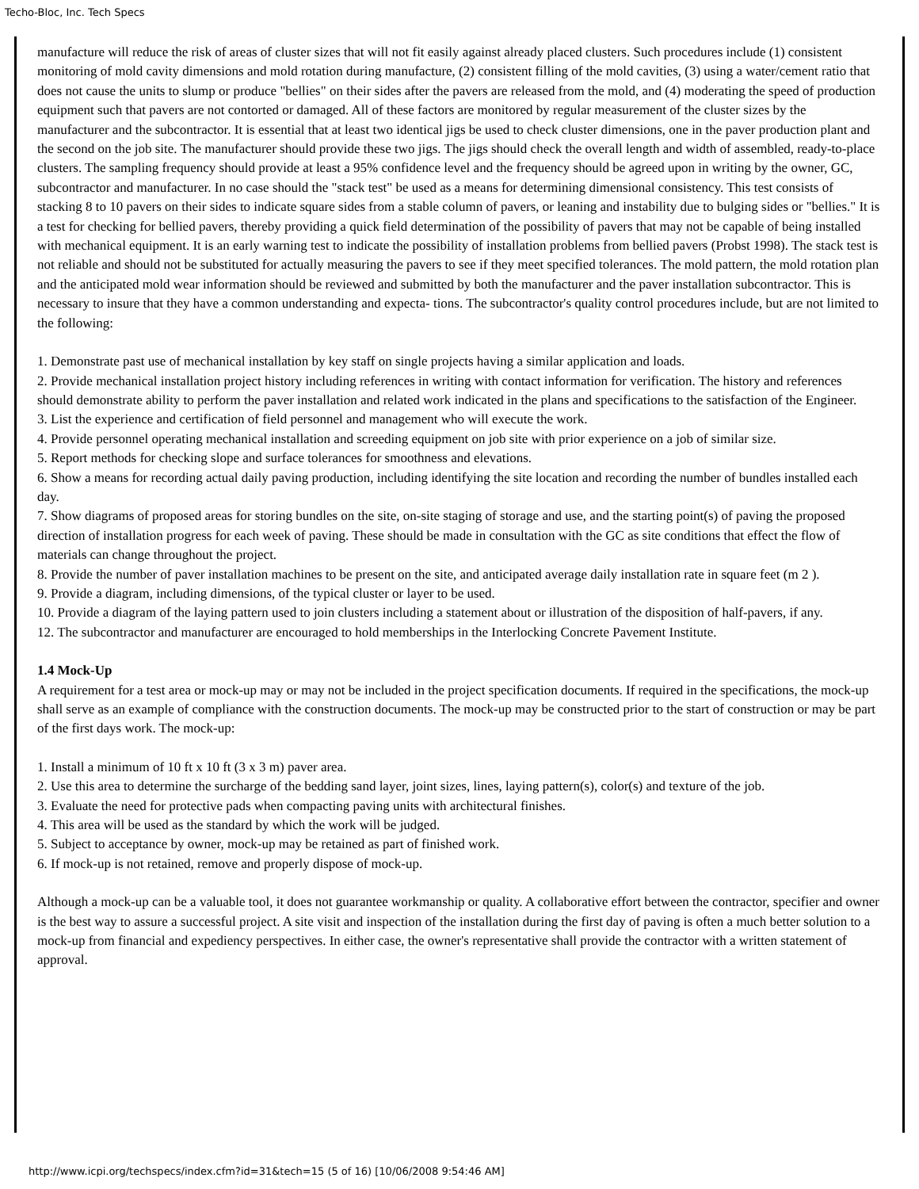Techo-Bloc, Inc. Tech Specs
manufacture will reduce the risk of areas of cluster sizes that will not fit easily against already placed clusters. Such procedures include (1) consistent monitoring of mold cavity dimensions and mold rotation during manufacture, (2) consistent filling of the mold cavities, (3) using a water/cement ratio that does not cause the units to slump or produce "bellies" on their sides after the pavers are released from the mold, and (4) moderating the speed of production equipment such that pavers are not contorted or damaged. All of these factors are monitored by regular measurement of the cluster sizes by the manufacturer and the subcontractor. It is essential that at least two identical jigs be used to check cluster dimensions, one in the paver production plant and the second on the job site. The manufacturer should provide these two jigs. The jigs should check the overall length and width of assembled, ready-to-place clusters. The sampling frequency should provide at least a 95% confidence level and the frequency should be agreed upon in writing by the owner, GC, subcontractor and manufacturer. In no case should the "stack test" be used as a means for determining dimensional consistency. This test consists of stacking 8 to 10 pavers on their sides to indicate square sides from a stable column of pavers, or leaning and instability due to bulging sides or "bellies." It is a test for checking for bellied pavers, thereby providing a quick field determination of the possibility of pavers that may not be capable of being installed with mechanical equipment. It is an early warning test to indicate the possibility of installation problems from bellied pavers (Probst 1998). The stack test is not reliable and should not be substituted for actually measuring the pavers to see if they meet specified tolerances. The mold pattern, the mold rotation plan and the anticipated mold wear information should be reviewed and submitted by both the manufacturer and the paver installation subcontractor. This is necessary to insure that they have a common understanding and expecta- tions. The subcontractor's quality control procedures include, but are not limited to the following:
1. Demonstrate past use of mechanical installation by key staff on single projects having a similar application and loads.
2. Provide mechanical installation project history including references in writing with contact information for verification. The history and references should demonstrate ability to perform the paver installation and related work indicated in the plans and specifications to the satisfaction of the Engineer.
3. List the experience and certification of field personnel and management who will execute the work.
4. Provide personnel operating mechanical installation and screeding equipment on job site with prior experience on a job of similar size.
5. Report methods for checking slope and surface tolerances for smoothness and elevations.
6. Show a means for recording actual daily paving production, including identifying the site location and recording the number of bundles installed each day.
7. Show diagrams of proposed areas for storing bundles on the site, on-site staging of storage and use, and the starting point(s) of paving the proposed direction of installation progress for each week of paving. These should be made in consultation with the GC as site conditions that effect the flow of materials can change throughout the project.
8. Provide the number of paver installation machines to be present on the site, and anticipated average daily installation rate in square feet (m 2 ).
9. Provide a diagram, including dimensions, of the typical cluster or layer to be used.
10. Provide a diagram of the laying pattern used to join clusters including a statement about or illustration of the disposition of half-pavers, if any.
12. The subcontractor and manufacturer are encouraged to hold memberships in the Interlocking Concrete Pavement Institute.
1.4 Mock-Up
A requirement for a test area or mock-up may or may not be included in the project specification documents. If required in the specifications, the mock-up shall serve as an example of compliance with the construction documents. The mock-up may be constructed prior to the start of construction or may be part of the first days work. The mock-up:
1. Install a minimum of 10 ft x 10 ft (3 x 3 m) paver area.
2. Use this area to determine the surcharge of the bedding sand layer, joint sizes, lines, laying pattern(s), color(s) and texture of the job.
3. Evaluate the need for protective pads when compacting paving units with architectural finishes.
4. This area will be used as the standard by which the work will be judged.
5. Subject to acceptance by owner, mock-up may be retained as part of finished work.
6. If mock-up is not retained, remove and properly dispose of mock-up.
Although a mock-up can be a valuable tool, it does not guarantee workmanship or quality. A collaborative effort between the contractor, specifier and owner is the best way to assure a successful project. A site visit and inspection of the installation during the first day of paving is often a much better solution to a mock-up from financial and expediency perspectives. In either case, the owner's representative shall provide the contractor with a written statement of approval.
http://www.icpi.org/techspecs/index.cfm?id=31&tech=15 (5 of 16) [10/06/2008 9:54:46 AM]